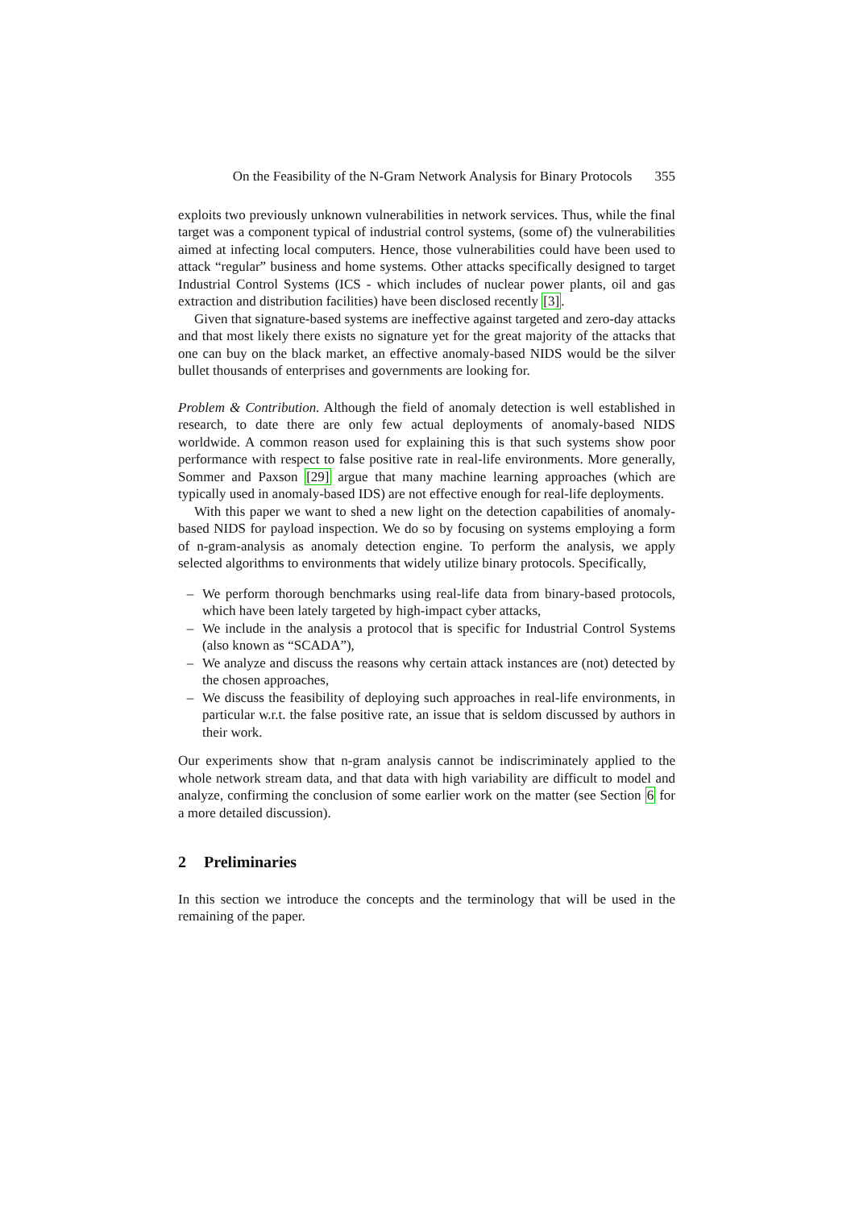On the Feasibility of the N-Gram Network Analysis for Binary Protocols 355
exploits two previously unknown vulnerabilities in network services. Thus, while the final target was a component typical of industrial control systems, (some of) the vulnerabilities aimed at infecting local computers. Hence, those vulnerabilities could have been used to attack “regular” business and home systems. Other attacks specifically designed to target Industrial Control Systems (ICS - which includes of nuclear power plants, oil and gas extraction and distribution facilities) have been disclosed recently [3].
Given that signature-based systems are ineffective against targeted and zero-day attacks and that most likely there exists no signature yet for the great majority of the attacks that one can buy on the black market, an effective anomaly-based NIDS would be the silver bullet thousands of enterprises and governments are looking for.
Problem & Contribution. Although the field of anomaly detection is well established in research, to date there are only few actual deployments of anomaly-based NIDS worldwide. A common reason used for explaining this is that such systems show poor performance with respect to false positive rate in real-life environments. More generally, Sommer and Paxson [29] argue that many machine learning approaches (which are typically used in anomaly-based IDS) are not effective enough for real-life deployments.
With this paper we want to shed a new light on the detection capabilities of anomaly-based NIDS for payload inspection. We do so by focusing on systems employing a form of n-gram-analysis as anomaly detection engine. To perform the analysis, we apply selected algorithms to environments that widely utilize binary protocols. Specifically,
– We perform thorough benchmarks using real-life data from binary-based protocols, which have been lately targeted by high-impact cyber attacks,
– We include in the analysis a protocol that is specific for Industrial Control Systems (also known as “SCADA”),
– We analyze and discuss the reasons why certain attack instances are (not) detected by the chosen approaches,
– We discuss the feasibility of deploying such approaches in real-life environments, in particular w.r.t. the false positive rate, an issue that is seldom discussed by authors in their work.
Our experiments show that n-gram analysis cannot be indiscriminately applied to the whole network stream data, and that data with high variability are difficult to model and analyze, confirming the conclusion of some earlier work on the matter (see Section 6 for a more detailed discussion).
2 Preliminaries
In this section we introduce the concepts and the terminology that will be used in the remaining of the paper.